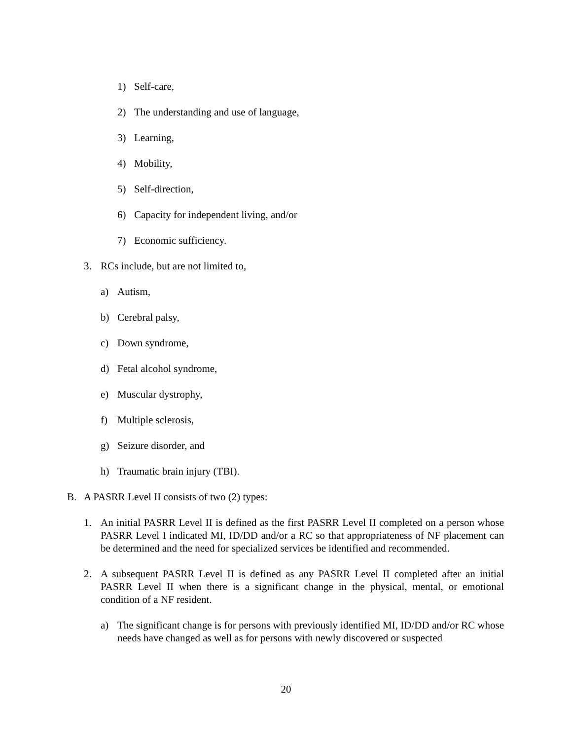1) Self-care,
2) The understanding and use of language,
3) Learning,
4) Mobility,
5) Self-direction,
6) Capacity for independent living, and/or
7) Economic sufficiency.
3. RCs include, but are not limited to,
a) Autism,
b) Cerebral palsy,
c) Down syndrome,
d) Fetal alcohol syndrome,
e) Muscular dystrophy,
f) Multiple sclerosis,
g) Seizure disorder, and
h) Traumatic brain injury (TBI).
B. A PASRR Level II consists of two (2) types:
1. An initial PASRR Level II is defined as the first PASRR Level II completed on a person whose PASRR Level I indicated MI, ID/DD and/or a RC so that appropriateness of NF placement can be determined and the need for specialized services be identified and recommended.
2. A subsequent PASRR Level II is defined as any PASRR Level II completed after an initial PASRR Level II when there is a significant change in the physical, mental, or emotional condition of a NF resident.
a) The significant change is for persons with previously identified MI, ID/DD and/or RC whose needs have changed as well as for persons with newly discovered or suspected
20